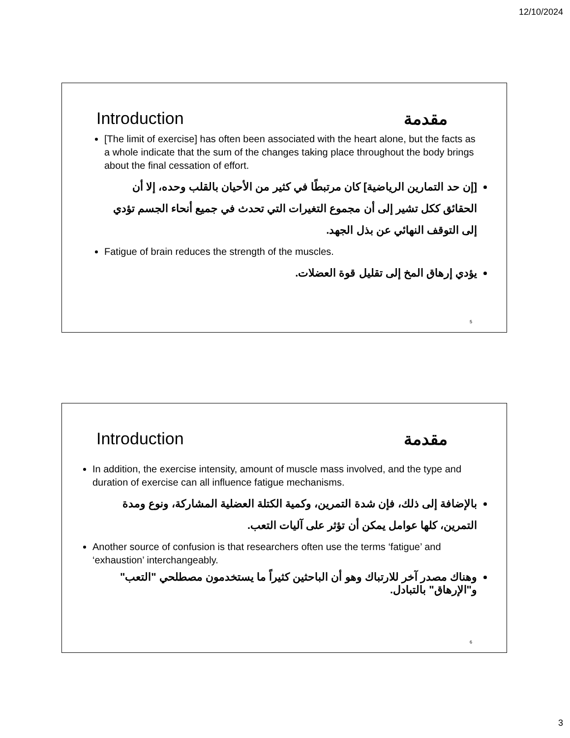12/10/2024
Introduction مقدمة
[The limit of exercise] has often been associated with the heart alone, but the facts as a whole indicate that the sum of the changes taking place throughout the body brings about the final cessation of effort.
[إن حد التمارين الرياضية] كان مرتبطًا في كثير من الأحيان بالقلب وحده، إلا أن الحقائق ككل تشير إلى أن مجموع التغيرات التي تحدث في جميع أنحاء الجسم تؤدي إلى التوقف النهائي عن بذل الجهد.
Fatigue of brain reduces the strength of the muscles.
يؤدي إرهاق المخ إلى تقليل قوة العضلات.
5
Introduction مقدمة
In addition, the exercise intensity, amount of muscle mass involved, and the type and duration of exercise can all influence fatigue mechanisms.
بالإضافة إلى ذلك، فإن شدة التمرين، وكمية الكتلة العضلية المشاركة، ونوع ومدة التمرين، كلها عوامل يمكن أن تؤثر على آليات التعب.
Another source of confusion is that researchers often use the terms ‘fatigue’ and ‘exhaustion’ interchangeably.
وهناك مصدر آخر للارتباك وهو أن الباحثين كثيراً ما يستخدمون مصطلحي "التعب" و"الإرهاق" بالتبادل.
6
3